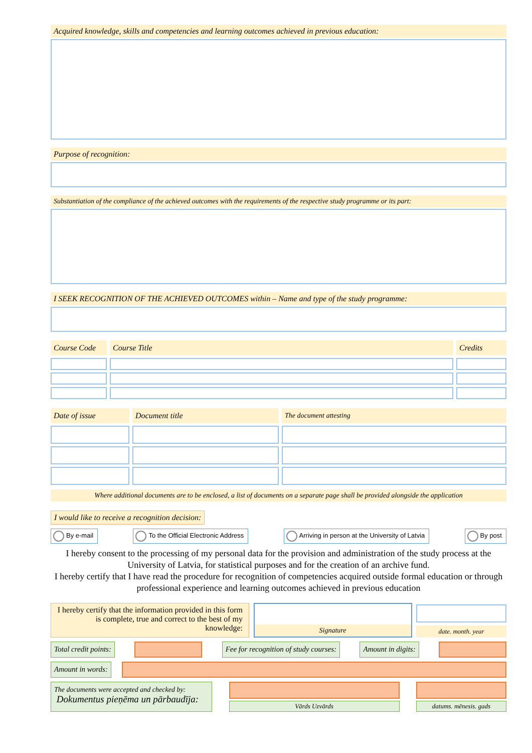Acquired knowledge, skills and competencies and learning outcomes achieved in previous education:
Purpose of recognition:
Substantiation of the compliance of the achieved outcomes with the requirements of the respective study programme or its part:
I SEEK RECOGNITION OF THE ACHIEVED OUTCOMES within – Name and type of the study programme:
| Course Code | Course Title | Credits |
| --- | --- | --- |
| Date of issue | Document title | The document attesting |
| --- | --- | --- |
Where additional documents are to be enclosed, a list of documents on a separate page shall be provided alongside the application
I would like to receive a recognition decision:
By e-mail To the Official Electronic Address
Arriving in person at the University of Latvia
By post
I hereby consent to the processing of my personal data for the provision and administration of the study process at the University of Latvia, for statistical purposes and for the creation of an archive fund.
I hereby certify that I have read the procedure for recognition of competencies acquired outside formal education or through professional experience and learning outcomes achieved in previous education
I hereby certify that the information provided in this form is complete, true and correct to the best of my knowledge:
Signature
date. month. year
Total credit points: Fee for recognition of study courses:
Amount in digits:
Amount in words:
The documents were accepted and checked by:
Dokumentus pieņēma un pārbaudīja:
Vārds Uzvārds datums. mēnesis. gads